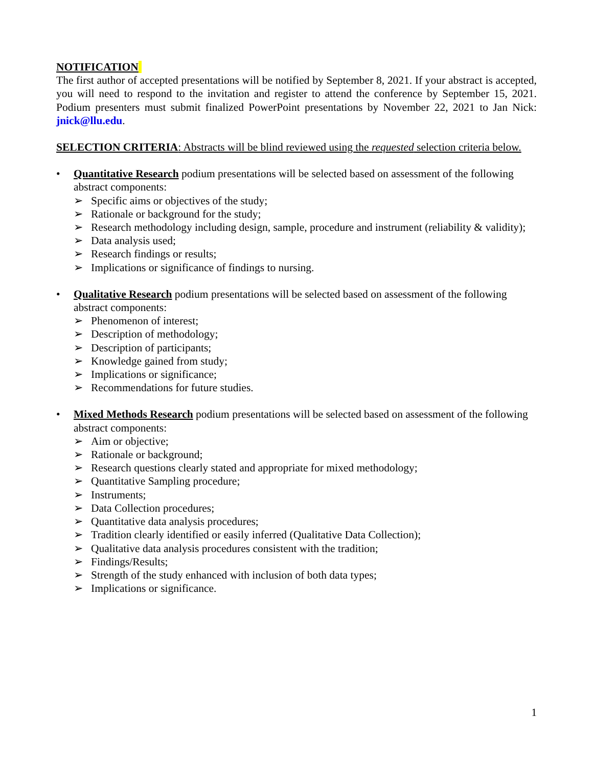NOTIFICATION
The first author of accepted presentations will be notified by September 8, 2021. If your abstract is accepted, you will need to respond to the invitation and register to attend the conference by September 15, 2021. Podium presenters must submit finalized PowerPoint presentations by November 22, 2021 to Jan Nick: jnick@llu.edu.
SELECTION CRITERIA: Abstracts will be blind reviewed using the requested selection criteria below.
• Quantitative Research podium presentations will be selected based on assessment of the following abstract components:
➢ Specific aims or objectives of the study;
➢ Rationale or background for the study;
➢ Research methodology including design, sample, procedure and instrument (reliability & validity);
➢ Data analysis used;
➢ Research findings or results;
➢ Implications or significance of findings to nursing.
• Qualitative Research podium presentations will be selected based on assessment of the following abstract components:
➢ Phenomenon of interest;
➢ Description of methodology;
➢ Description of participants;
➢ Knowledge gained from study;
➢ Implications or significance;
➢ Recommendations for future studies.
• Mixed Methods Research podium presentations will be selected based on assessment of the following abstract components:
➢ Aim or objective;
➢ Rationale or background;
➢ Research questions clearly stated and appropriate for mixed methodology;
➢ Quantitative Sampling procedure;
➢ Instruments;
➢ Data Collection procedures;
➢ Quantitative data analysis procedures;
➢ Tradition clearly identified or easily inferred (Qualitative Data Collection);
➢ Qualitative data analysis procedures consistent with the tradition;
➢ Findings/Results;
➢ Strength of the study enhanced with inclusion of both data types;
➢ Implications or significance.
1